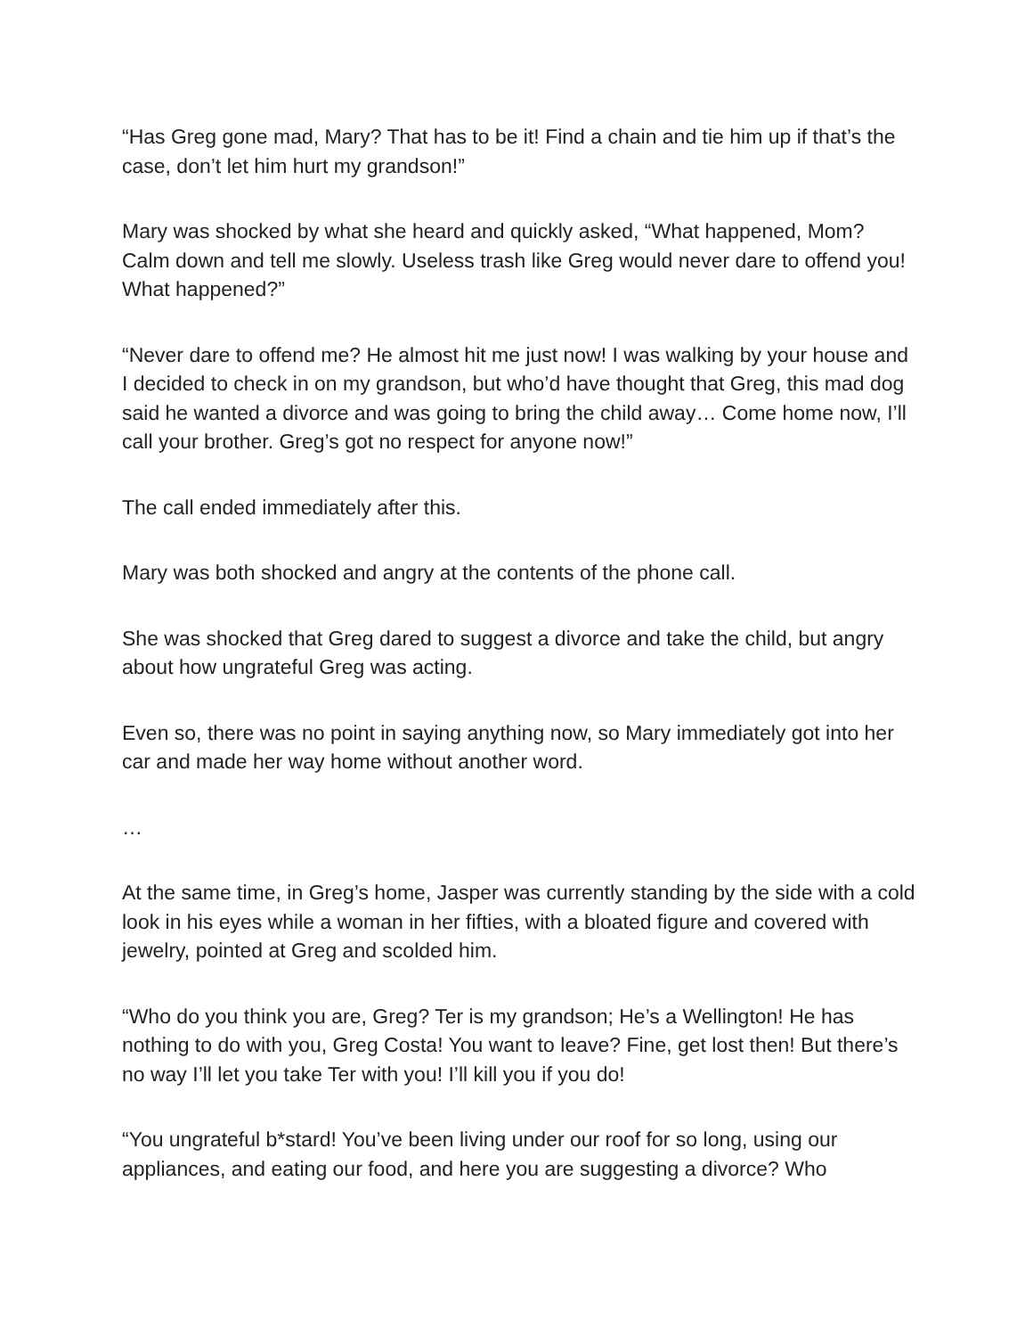“Has Greg gone mad, Mary? That has to be it! Find a chain and tie him up if that’s the case, don’t let him hurt my grandson!”
Mary was shocked by what she heard and quickly asked, “What happened, Mom? Calm down and tell me slowly. Useless trash like Greg would never dare to offend you! What happened?”
“Never dare to offend me? He almost hit me just now! I was walking by your house and I decided to check in on my grandson, but who’d have thought that Greg, this mad dog said he wanted a divorce and was going to bring the child away… Come home now, I’ll call your brother. Greg’s got no respect for anyone now!”
The call ended immediately after this.
Mary was both shocked and angry at the contents of the phone call.
She was shocked that Greg dared to suggest a divorce and take the child, but angry about how ungrateful Greg was acting.
Even so, there was no point in saying anything now, so Mary immediately got into her car and made her way home without another word.
…
At the same time, in Greg’s home, Jasper was currently standing by the side with a cold look in his eyes while a woman in her fifties, with a bloated figure and covered with jewelry, pointed at Greg and scolded him.
“Who do you think you are, Greg? Ter is my grandson; He’s a Wellington! He has nothing to do with you, Greg Costa! You want to leave? Fine, get lost then! But there’s no way I’ll let you take Ter with you! I’ll kill you if you do!
“You ungrateful b*stard! You’ve been living under our roof for so long, using our appliances, and eating our food, and here you are suggesting a divorce? Who